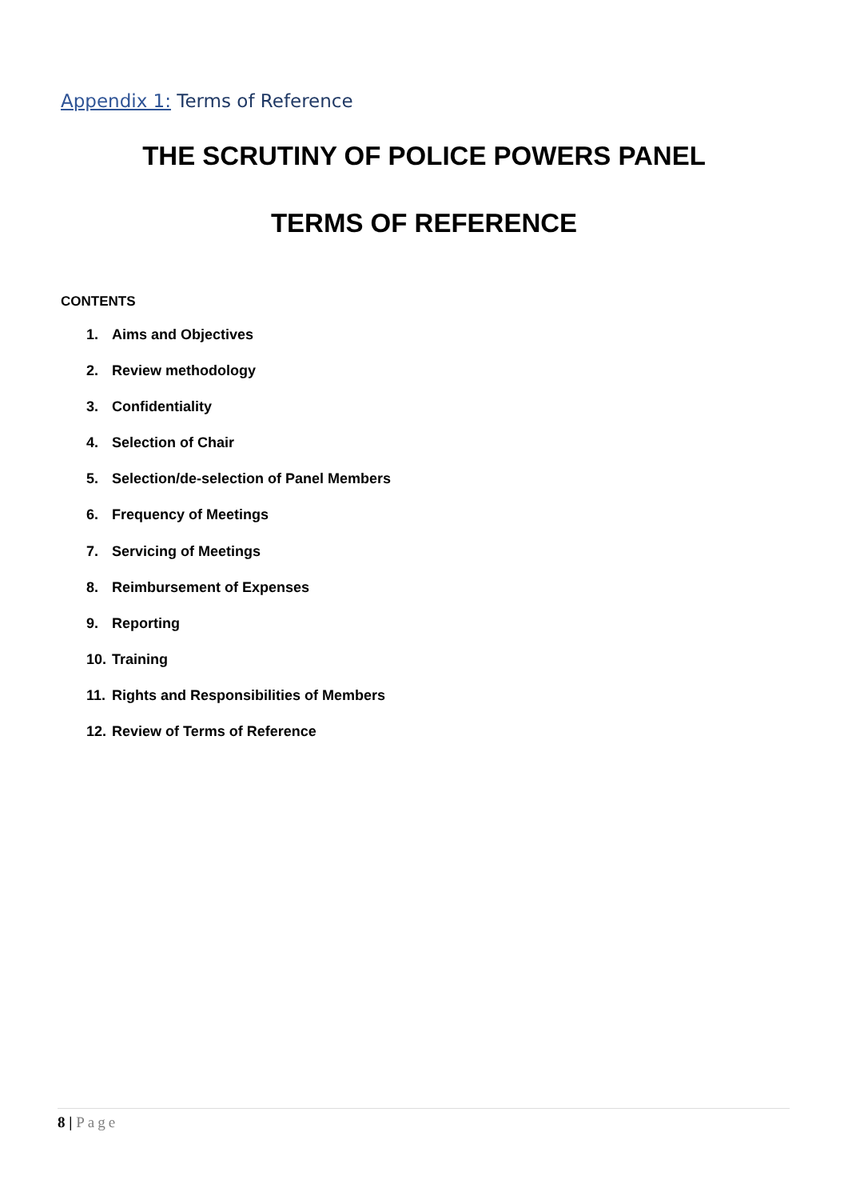Appendix 1: Terms of Reference
THE SCRUTINY OF POLICE POWERS PANEL
TERMS OF REFERENCE
CONTENTS
1. Aims and Objectives
2. Review methodology
3. Confidentiality
4. Selection of Chair
5. Selection/de-selection of Panel Members
6. Frequency of Meetings
7. Servicing of Meetings
8. Reimbursement of Expenses
9. Reporting
10. Training
11. Rights and Responsibilities of Members
12. Review of Terms of Reference
8 | Page